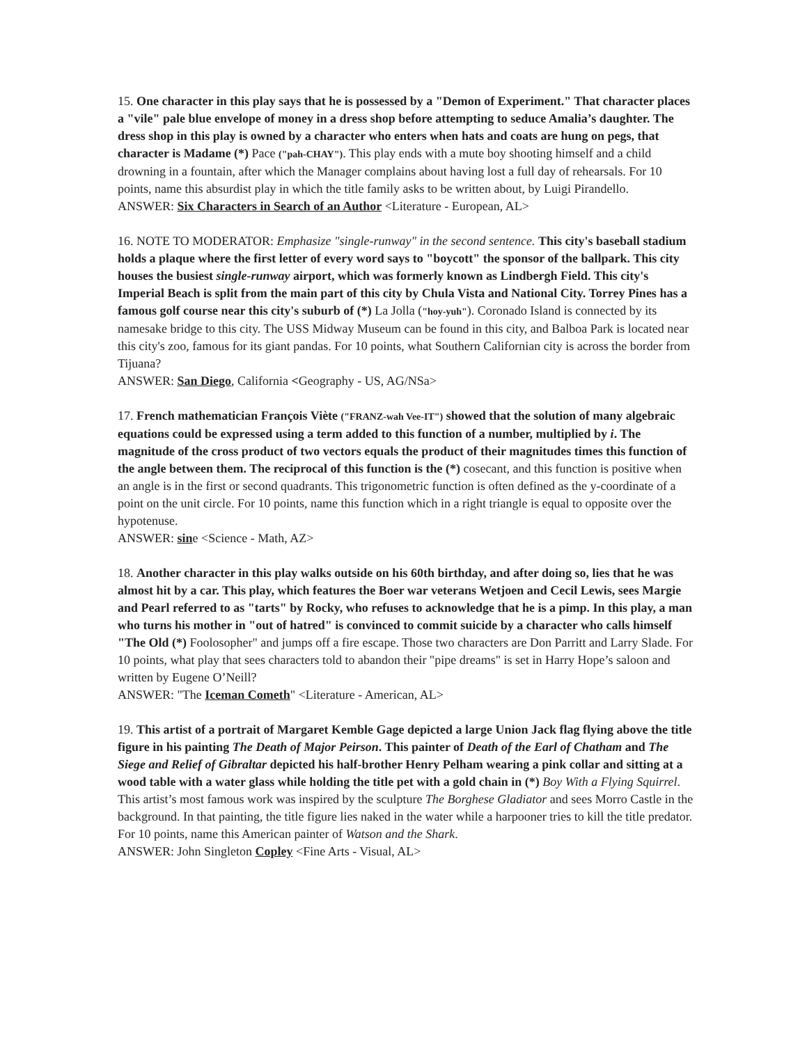15. One character in this play says that he is possessed by a "Demon of Experiment." That character places a "vile" pale blue envelope of money in a dress shop before attempting to seduce Amalia’s daughter. The dress shop in this play is owned by a character who enters when hats and coats are hung on pegs, that character is Madame (*) Pace ("pah-CHAY"). This play ends with a mute boy shooting himself and a child drowning in a fountain, after which the Manager complains about having lost a full day of rehearsals. For 10 points, name this absurdist play in which the title family asks to be written about, by Luigi Pirandello.
ANSWER: Six Characters in Search of an Author <Literature - European, AL>
16. NOTE TO MODERATOR: Emphasize "single-runway" in the second sentence. This city's baseball stadium holds a plaque where the first letter of every word says to "boycott" the sponsor of the ballpark. This city houses the busiest single-runway airport, which was formerly known as Lindbergh Field. This city's Imperial Beach is split from the main part of this city by Chula Vista and National City. Torrey Pines has a famous golf course near this city's suburb of (*) La Jolla ("hoy-yuh"). Coronado Island is connected by its namesake bridge to this city. The USS Midway Museum can be found in this city, and Balboa Park is located near this city's zoo, famous for its giant pandas. For 10 points, what Southern Californian city is across the border from Tijuana?
ANSWER: San Diego, California <Geography - US, AG/NSa>
17. French mathematician François Viète ("FRANZ-wah Vee-IT") showed that the solution of many algebraic equations could be expressed using a term added to this function of a number, multiplied by i. The magnitude of the cross product of two vectors equals the product of their magnitudes times this function of the angle between them. The reciprocal of this function is the (*) cosecant, and this function is positive when an angle is in the first or second quadrants. This trigonometric function is often defined as the y-coordinate of a point on the unit circle. For 10 points, name this function which in a right triangle is equal to opposite over the hypotenuse.
ANSWER: sine <Science - Math, AZ>
18. Another character in this play walks outside on his 60th birthday, and after doing so, lies that he was almost hit by a car. This play, which features the Boer war veterans Wetjoen and Cecil Lewis, sees Margie and Pearl referred to as "tarts" by Rocky, who refuses to acknowledge that he is a pimp. In this play, a man who turns his mother in "out of hatred" is convinced to commit suicide by a character who calls himself "The Old (*) Foolosopher" and jumps off a fire escape. Those two characters are Don Parritt and Larry Slade. For 10 points, what play that sees characters told to abandon their "pipe dreams" is set in Harry Hope’s saloon and written by Eugene O’Neill?
ANSWER: "The Iceman Cometh" <Literature - American, AL>
19. This artist of a portrait of Margaret Kemble Gage depicted a large Union Jack flag flying above the title figure in his painting The Death of Major Peirson. This painter of Death of the Earl of Chatham and The Siege and Relief of Gibraltar depicted his half-brother Henry Pelham wearing a pink collar and sitting at a wood table with a water glass while holding the title pet with a gold chain in (*) Boy With a Flying Squirrel. This artist’s most famous work was inspired by the sculpture The Borghese Gladiator and sees Morro Castle in the background. In that painting, the title figure lies naked in the water while a harpooner tries to kill the title predator. For 10 points, name this American painter of Watson and the Shark.
ANSWER: John Singleton Copley <Fine Arts - Visual, AL>